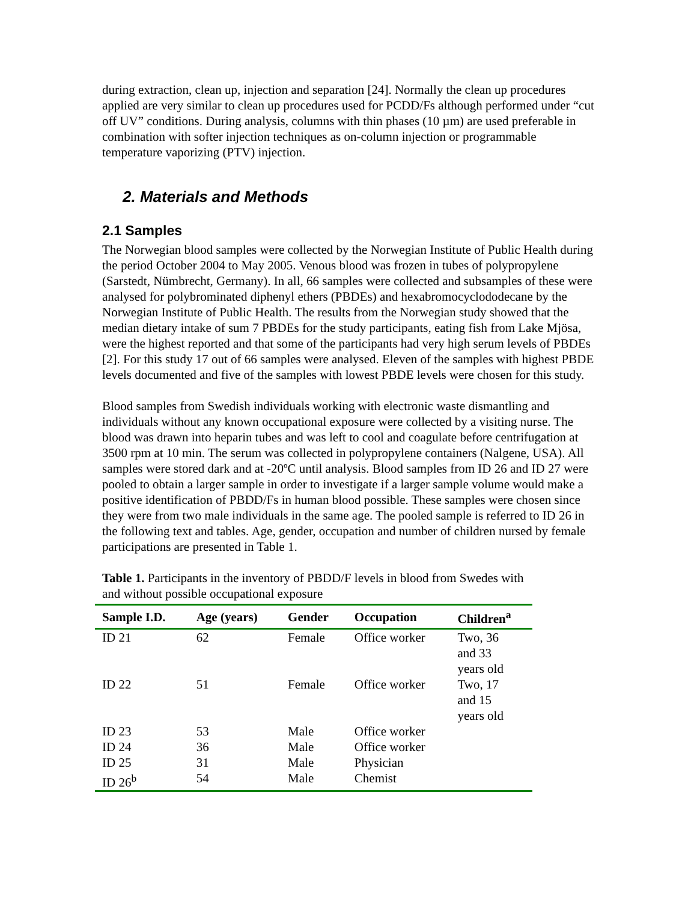during extraction, clean up, injection and separation [24]. Normally the clean up procedures applied are very similar to clean up procedures used for PCDD/Fs although performed under “cut off UV” conditions. During analysis, columns with thin phases (10 µm) are used preferable in combination with softer injection techniques as on-column injection or programmable temperature vaporizing (PTV) injection.
2. Materials and Methods
2.1 Samples
The Norwegian blood samples were collected by the Norwegian Institute of Public Health during the period October 2004 to May 2005. Venous blood was frozen in tubes of polypropylene (Sarstedt, Nümbrecht, Germany). In all, 66 samples were collected and subsamples of these were analysed for polybrominated diphenyl ethers (PBDEs) and hexabromocyclododecane by the Norwegian Institute of Public Health. The results from the Norwegian study showed that the median dietary intake of sum 7 PBDEs for the study participants, eating fish from Lake Mjösa, were the highest reported and that some of the participants had very high serum levels of PBDEs [2]. For this study 17 out of 66 samples were analysed. Eleven of the samples with highest PBDE levels documented and five of the samples with lowest PBDE levels were chosen for this study.
Blood samples from Swedish individuals working with electronic waste dismantling and individuals without any known occupational exposure were collected by a visiting nurse. The blood was drawn into heparin tubes and was left to cool and coagulate before centrifugation at 3500 rpm at 10 min. The serum was collected in polypropylene containers (Nalgene, USA). All samples were stored dark and at -20ºC until analysis. Blood samples from ID 26 and ID 27 were pooled to obtain a larger sample in order to investigate if a larger sample volume would make a positive identification of PBDD/Fs in human blood possible. These samples were chosen since they were from two male individuals in the same age. The pooled sample is referred to ID 26 in the following text and tables. Age, gender, occupation and number of children nursed by female participations are presented in Table 1.
Table 1. Participants in the inventory of PBDD/F levels in blood from Swedes with and without possible occupational exposure
| Sample I.D. | Age (years) | Gender | Occupation | Children<sup>a</sup> |
| --- | --- | --- | --- | --- |
| ID 21 | 62 | Female | Office worker | Two, 36 and 33 years old |
| ID 22 | 51 | Female | Office worker | Two, 17 and 15 years old |
| ID 23 | 53 | Male | Office worker | |
| ID 24 | 36 | Male | Office worker | |
| ID 25 | 31 | Male | Physician | |
| ID 26<sup>b</sup> | 54 | Male | Chemist | |